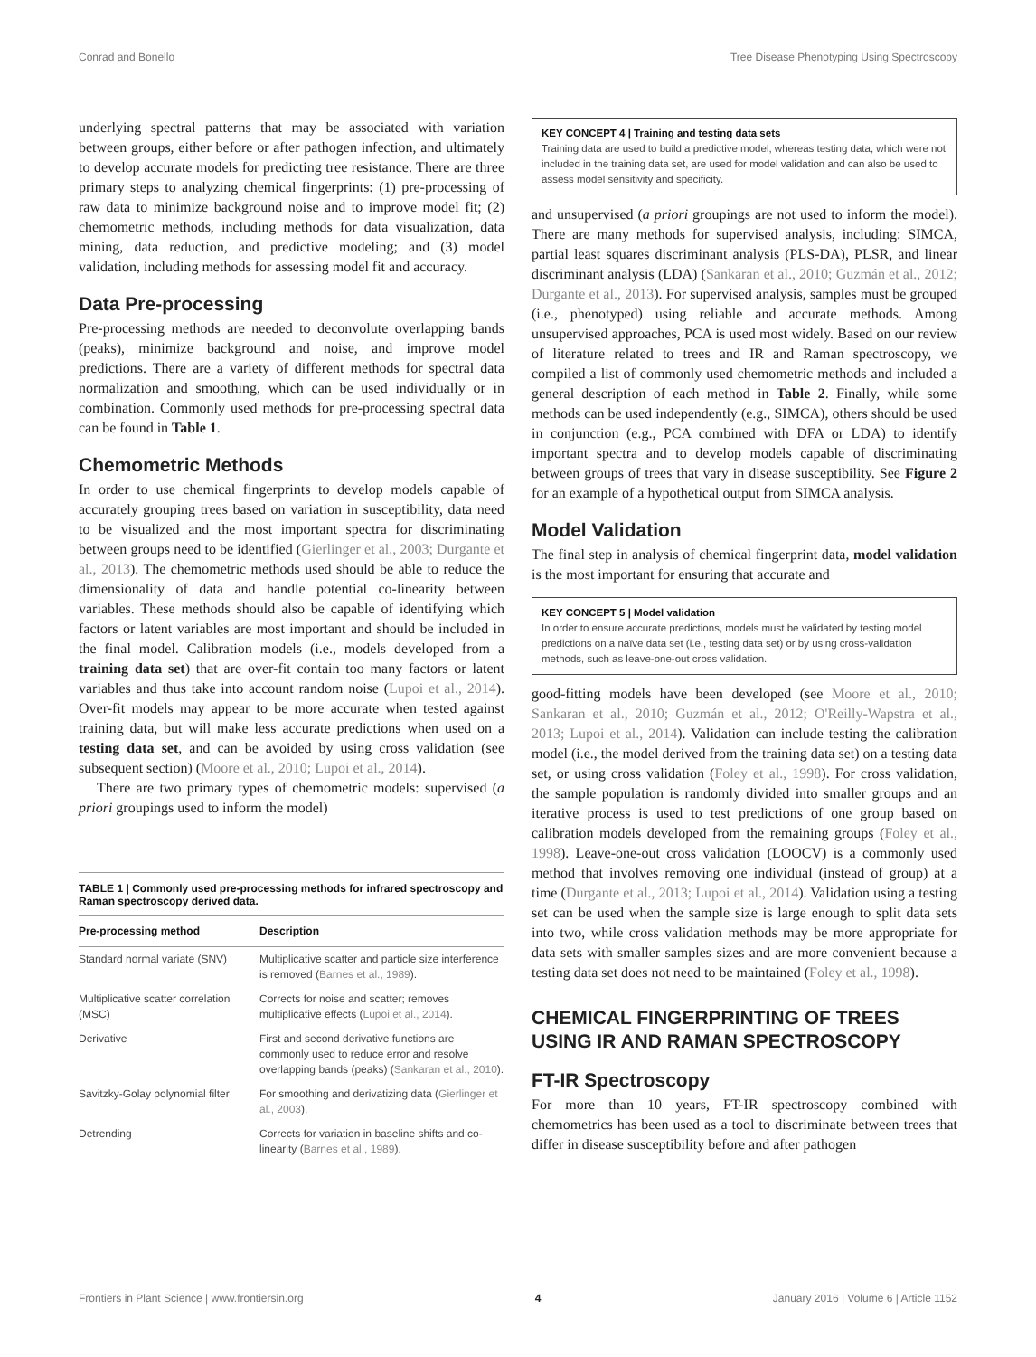Conrad and Bonello Tree Disease Phenotyping Using Spectroscopy
underlying spectral patterns that may be associated with variation between groups, either before or after pathogen infection, and ultimately to develop accurate models for predicting tree resistance. There are three primary steps to analyzing chemical fingerprints: (1) pre-processing of raw data to minimize background noise and to improve model fit; (2) chemometric methods, including methods for data visualization, data mining, data reduction, and predictive modeling; and (3) model validation, including methods for assessing model fit and accuracy.
Data Pre-processing
Pre-processing methods are needed to deconvolute overlapping bands (peaks), minimize background and noise, and improve model predictions. There are a variety of different methods for spectral data normalization and smoothing, which can be used individually or in combination. Commonly used methods for pre-processing spectral data can be found in Table 1.
Chemometric Methods
In order to use chemical fingerprints to develop models capable of accurately grouping trees based on variation in susceptibility, data need to be visualized and the most important spectra for discriminating between groups need to be identified (Gierlinger et al., 2003; Durgante et al., 2013). The chemometric methods used should be able to reduce the dimensionality of data and handle potential co-linearity between variables. These methods should also be capable of identifying which factors or latent variables are most important and should be included in the final model. Calibration models (i.e., models developed from a training data set) that are over-fit contain too many factors or latent variables and thus take into account random noise (Lupoi et al., 2014). Over-fit models may appear to be more accurate when tested against training data, but will make less accurate predictions when used on a testing data set, and can be avoided by using cross validation (see subsequent section) (Moore et al., 2010; Lupoi et al., 2014).
There are two primary types of chemometric models: supervised (a priori groupings used to inform the model)
TABLE 1 | Commonly used pre-processing methods for infrared spectroscopy and Raman spectroscopy derived data.
| Pre-processing method | Description |
| --- | --- |
| Standard normal variate (SNV) | Multiplicative scatter and particle size interference is removed ( Barnes et al., 1989 ). |
| Multiplicative scatter correlation (MSC) | Corrects for noise and scatter; removes multiplicative effects ( Lupoi et al., 2014 ). |
| Derivative | First and second derivative functions are commonly used to reduce error and resolve overlapping bands (peaks) ( Sankaran et al., 2010 ). |
| Savitzky-Golay polynomial filter | For smoothing and derivatizing data ( Gierlinger et al., 2003 ). |
| Detrending | Corrects for variation in baseline shifts and co-linearity ( Barnes et al., 1989 ). |
KEY CONCEPT 4 | Training and testing data sets
Training data are used to build a predictive model, whereas testing data, which were not included in the training data set, are used for model validation and can also be used to assess model sensitivity and specificity.
and unsupervised (a priori groupings are not used to inform the model). There are many methods for supervised analysis, including: SIMCA, partial least squares discriminant analysis (PLS-DA), PLSR, and linear discriminant analysis (LDA) (Sankaran et al., 2010; Guzmán et al., 2012; Durgante et al., 2013). For supervised analysis, samples must be grouped (i.e., phenotyped) using reliable and accurate methods. Among unsupervised approaches, PCA is used most widely. Based on our review of literature related to trees and IR and Raman spectroscopy, we compiled a list of commonly used chemometric methods and included a general description of each method in Table 2. Finally, while some methods can be used independently (e.g., SIMCA), others should be used in conjunction (e.g., PCA combined with DFA or LDA) to identify important spectra and to develop models capable of discriminating between groups of trees that vary in disease susceptibility. See Figure 2 for an example of a hypothetical output from SIMCA analysis.
Model Validation
The final step in analysis of chemical fingerprint data, model validation is the most important for ensuring that accurate and
KEY CONCEPT 5 | Model validation
In order to ensure accurate predictions, models must be validated by testing model predictions on a naïve data set (i.e., testing data set) or by using cross-validation methods, such as leave-one-out cross validation.
good-fitting models have been developed (see Moore et al., 2010; Sankaran et al., 2010; Guzmán et al., 2012; O'Reilly-Wapstra et al., 2013; Lupoi et al., 2014). Validation can include testing the calibration model (i.e., the model derived from the training data set) on a testing data set, or using cross validation (Foley et al., 1998). For cross validation, the sample population is randomly divided into smaller groups and an iterative process is used to test predictions of one group based on calibration models developed from the remaining groups (Foley et al., 1998). Leave-one-out cross validation (LOOCV) is a commonly used method that involves removing one individual (instead of group) at a time (Durgante et al., 2013; Lupoi et al., 2014). Validation using a testing set can be used when the sample size is large enough to split data sets into two, while cross validation methods may be more appropriate for data sets with smaller samples sizes and are more convenient because a testing data set does not need to be maintained (Foley et al., 1998).
CHEMICAL FINGERPRINTING OF TREES USING IR AND RAMAN SPECTROSCOPY
FT-IR Spectroscopy
For more than 10 years, FT-IR spectroscopy combined with chemometrics has been used as a tool to discriminate between trees that differ in disease susceptibility before and after pathogen
Frontiers in Plant Science | www.frontiersin.org 4 January 2016 | Volume 6 | Article 1152